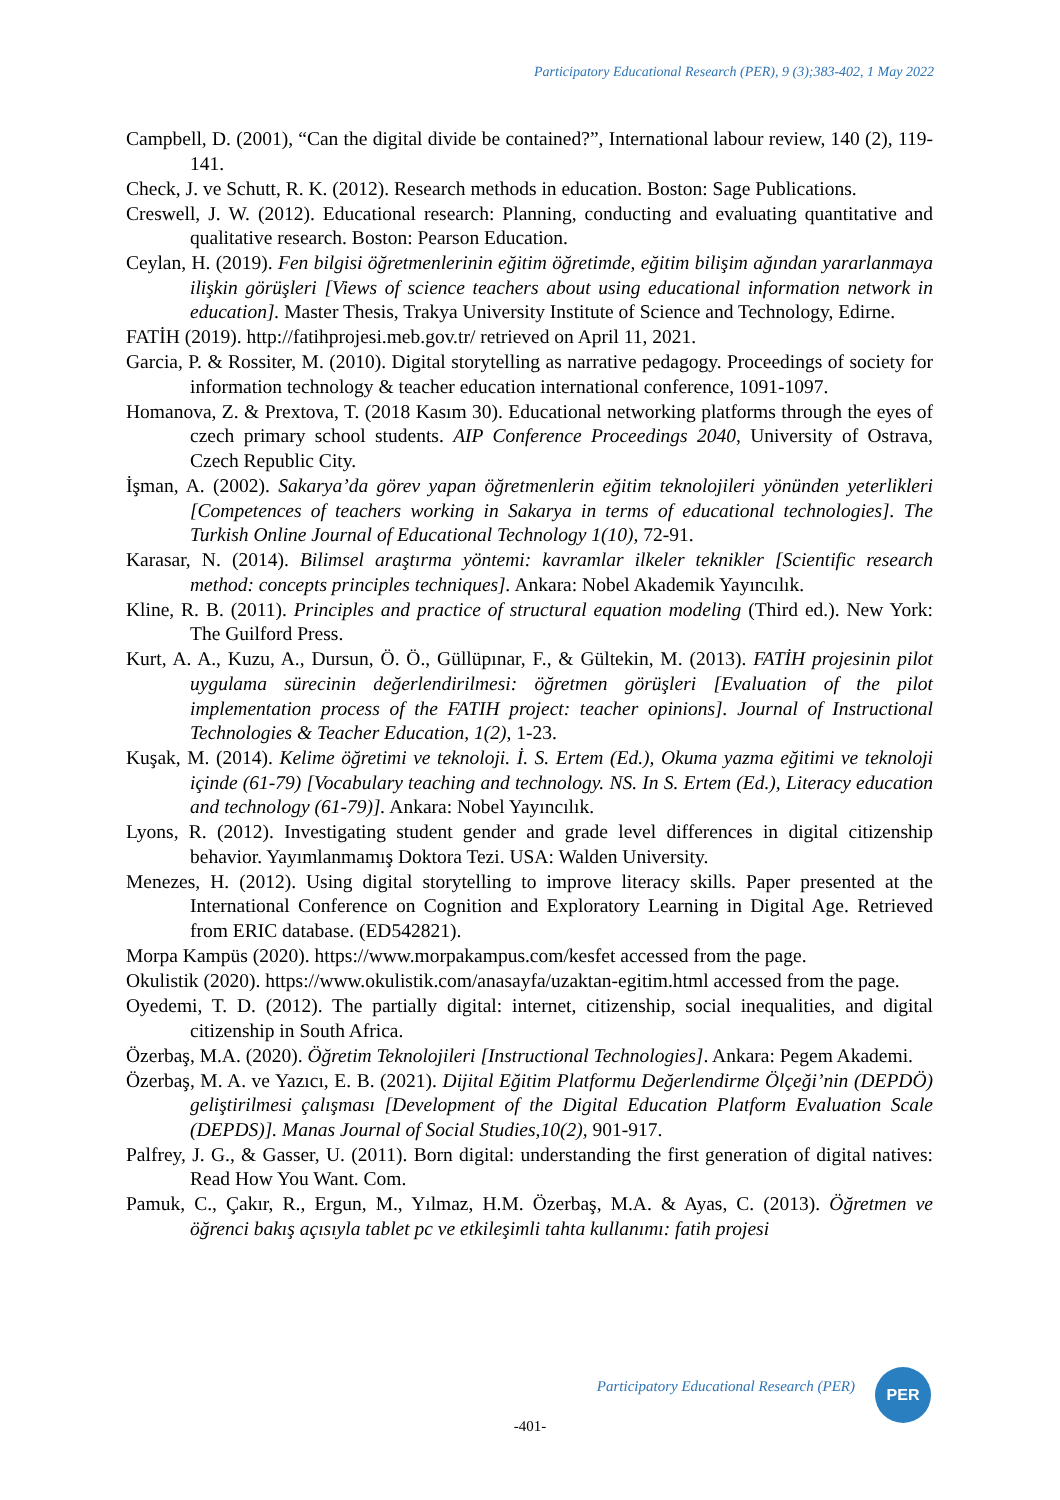Participatory Educational Research (PER), 9 (3);383-402, 1 May 2022
Campbell, D. (2001), “Can the digital divide be contained?”, International labour review, 140 (2), 119-141.
Check, J. ve Schutt, R. K. (2012). Research methods in education. Boston: Sage Publications.
Creswell, J. W. (2012). Educational research: Planning, conducting and evaluating quantitative and qualitative research. Boston: Pearson Education.
Ceylan, H. (2019). Fen bilgisi öğretmenlerinin eğitim öğretimde, eğitim bilişim ağından yararlanmaya ilişkin görüşleri [Views of science teachers about using educational information network in education]. Master Thesis, Trakya University Institute of Science and Technology, Edirne.
FATİH (2019). http://fatihprojesi.meb.gov.tr/ retrieved on April 11, 2021.
Garcia, P. & Rossiter, M. (2010). Digital storytelling as narrative pedagogy. Proceedings of society for information technology & teacher education international conference, 1091-1097.
Homanova, Z. & Prextova, T. (2018 Kasım 30). Educational networking platforms through the eyes of czech primary school students. AIP Conference Proceedings 2040, University of Ostrava, Czech Republic City.
İşman, A. (2002). Sakarya’da görev yapan öğretmenlerin eğitim teknolojileri yönünden yeterlikleri [Competences of teachers working in Sakarya in terms of educational technologies]. The Turkish Online Journal of Educational Technology 1(10), 72-91.
Karasar, N. (2014). Bilimsel araştırma yöntemi: kavramlar ilkeler teknikler [Scientific research method: concepts principles techniques]. Ankara: Nobel Akademik Yayıncılık.
Kline, R. B. (2011). Principles and practice of structural equation modeling (Third ed.). New York: The Guilford Press.
Kurt, A. A., Kuzu, A., Dursun, Ö. Ö., Güllüpınar, F., & Gültekin, M. (2013). FATİH projesinin pilot uygulama sürecinin değerlendirilmesi: öğretmen görüşleri [Evaluation of the pilot implementation process of the FATIH project: teacher opinions]. Journal of Instructional Technologies & Teacher Education, 1(2), 1-23.
Kuşak, M. (2014). Kelime öğretimi ve teknoloji. İ. S. Ertem (Ed.), Okuma yazma eğitimi ve teknoloji içinde (61-79) [Vocabulary teaching and technology. NS. In S. Ertem (Ed.), Literacy education and technology (61-79)]. Ankara: Nobel Yayıncılık.
Lyons, R. (2012). Investigating student gender and grade level differences in digital citizenship behavior. Yayımlanmamış Doktora Tezi. USA: Walden University.
Menezes, H. (2012). Using digital storytelling to improve literacy skills. Paper presented at the International Conference on Cognition and Exploratory Learning in Digital Age. Retrieved from ERIC database. (ED542821).
Morpa Kampüs (2020). https://www.morpakampus.com/kesfet accessed from the page.
Okulistik (2020). https://www.okulistik.com/anasayfa/uzaktan-egitim.html accessed from the page.
Oyedemi, T. D. (2012). The partially digital: internet, citizenship, social inequalities, and digital citizenship in South Africa.
Özerbaş, M.A. (2020). Öğretim Teknolojileri [Instructional Technologies]. Ankara: Pegem Akademi.
Özerbaş, M. A. ve Yazıcı, E. B. (2021). Dijital Eğitim Platformu Değerlendirme Ölçeği’nin (DEPDÖ) geliştirilmesi çalışması [Development of the Digital Education Platform Evaluation Scale (DEPDS)]. Manas Journal of Social Studies,10(2), 901-917.
Palfrey, J. G., & Gasser, U. (2011). Born digital: understanding the first generation of digital natives: Read How You Want. Com.
Pamuk, C., Çakır, R., Ergun, M., Yılmaz, H.M. Özerbaş, M.A. & Ayas, C. (2013). Öğretmen ve öğrenci bakış açısıyla tablet pc ve etkileşimli tahta kullanımı: fatih projesi
Participatory Educational Research (PER)
PER
-401-